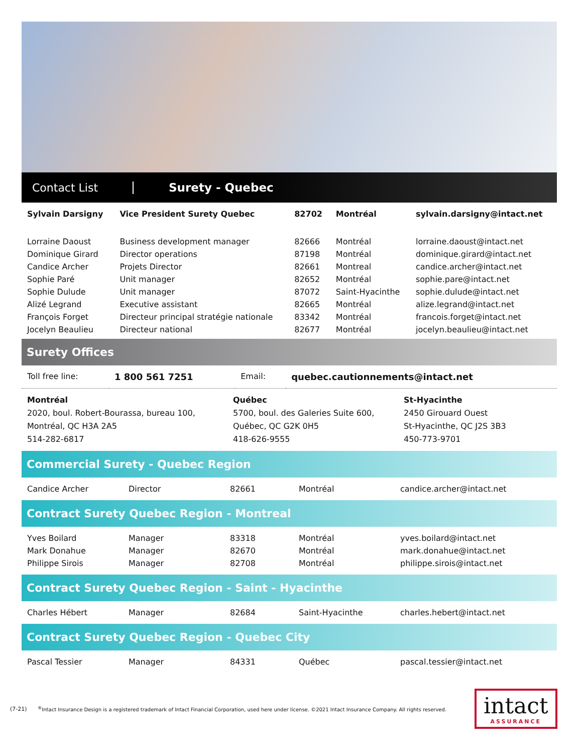Contact List Surety - Quebec
| Sylvain Darsigny | Vice President Surety Quebec | 82702 | Montréal | sylvain.darsigny@intact.net |
| Lorraine Daoust | Business development manager | 82666 | Montréal | lorraine.daoust@intact.net |
| Dominique Girard | Director operations | 87198 | Montréal | dominique.girard@intact.net |
| Candice Archer | Projets Director | 82661 | Montreal | candice.archer@intact.net |
| Sophie Paré | Unit manager | 82652 | Montréal | sophie.pare@intact.net |
| Sophie Dulude | Unit manager | 87072 | Saint-Hyacinthe | sophie.dulude@intact.net |
| Alizé Legrand | Executive assistant | 82665 | Montréal | alize.legrand@intact.net |
| François Forget | Directeur principal stratégie nationale | 83342 | Montréal | francois.forget@intact.net |
| Jocelyn Beaulieu | Directeur national | 82677 | Montréal | jocelyn.beaulieu@intact.net |
Surety Offices
| Toll free line: | 1 800 561 7251 | Email: | quebec.cautionnements@intact.net |
Montréal
2020, boul. Robert-Bourassa, bureau 100,
Montréal, QC H3A 2A5
514-282-6817
Québec
5700, boul. des Galeries Suite 600,
Québec, QC G2K 0H5
418-626-9555
St-Hyacinthe
2450 Girouard Ouest
St-Hyacinthe, QC J2S 3B3
450-773-9701
Commercial Surety - Quebec Region
| Candice Archer | Director | 82661 | Montréal | candice.archer@intact.net |
Contract Surety Quebec Region - Montreal
| Yves Boilard | Manager | 83318 | Montréal | yves.boilard@intact.net |
| Mark Donahue | Manager | 82670 | Montréal | mark.donahue@intact.net |
| Philippe Sirois | Manager | 82708 | Montréal | philippe.sirois@intact.net |
Contract Surety Quebec Region - Saint - Hyacinthe
| Charles Hébert | Manager | 82684 | Saint-Hyacinthe | charles.hebert@intact.net |
Contract Surety Quebec Region - Quebec City
| Pascal Tessier | Manager | 84331 | Québec | pascal.tessier@intact.net |
(7-21)
<sup>®</sup>Intact Insurance Design is a registered trademark of Intact Financial Corporation, used here under license. ©2021 Intact Insurance Company. All rights reserved.
intact
ASSURANCE